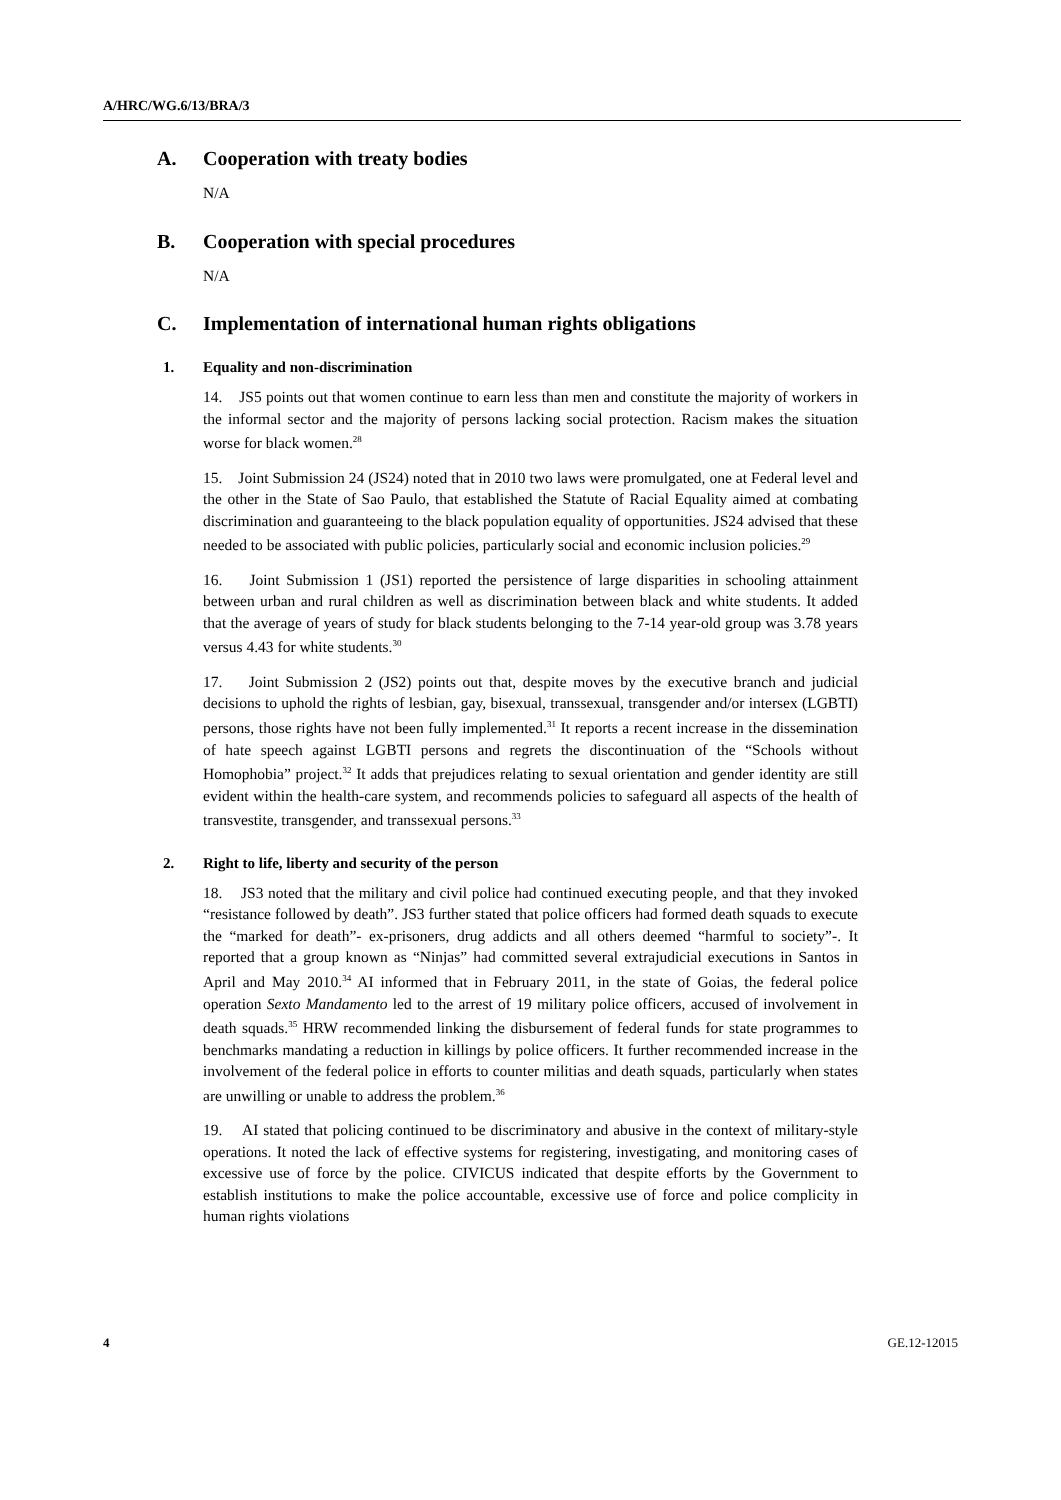A/HRC/WG.6/13/BRA/3
A. Cooperation with treaty bodies
N/A
B. Cooperation with special procedures
N/A
C. Implementation of international human rights obligations
1. Equality and non-discrimination
14. JS5 points out that women continue to earn less than men and constitute the majority of workers in the informal sector and the majority of persons lacking social protection. Racism makes the situation worse for black women.<sup>28</sup>
15. Joint Submission 24 (JS24) noted that in 2010 two laws were promulgated, one at Federal level and the other in the State of Sao Paulo, that established the Statute of Racial Equality aimed at combating discrimination and guaranteeing to the black population equality of opportunities. JS24 advised that these needed to be associated with public policies, particularly social and economic inclusion policies.<sup>29</sup>
16. Joint Submission 1 (JS1) reported the persistence of large disparities in schooling attainment between urban and rural children as well as discrimination between black and white students. It added that the average of years of study for black students belonging to the 7-14 year-old group was 3.78 years versus 4.43 for white students.<sup>30</sup>
17. Joint Submission 2 (JS2) points out that, despite moves by the executive branch and judicial decisions to uphold the rights of lesbian, gay, bisexual, transsexual, transgender and/or intersex (LGBTI) persons, those rights have not been fully implemented.<sup>31</sup> It reports a recent increase in the dissemination of hate speech against LGBTI persons and regrets the discontinuation of the “Schools without Homophobia” project.<sup>32</sup> It adds that prejudices relating to sexual orientation and gender identity are still evident within the health-care system, and recommends policies to safeguard all aspects of the health of transvestite, transgender, and transsexual persons.<sup>33</sup>
2. Right to life, liberty and security of the person
18. JS3 noted that the military and civil police had continued executing people, and that they invoked “resistance followed by death”. JS3 further stated that police officers had formed death squads to execute the “marked for death”- ex-prisoners, drug addicts and all others deemed “harmful to society”-. It reported that a group known as “Ninjas” had committed several extrajudicial executions in Santos in April and May 2010.<sup>34</sup> AI informed that in February 2011, in the state of Goias, the federal police operation Sexto Mandamento led to the arrest of 19 military police officers, accused of involvement in death squads.<sup>35</sup> HRW recommended linking the disbursement of federal funds for state programmes to benchmarks mandating a reduction in killings by police officers. It further recommended increase in the involvement of the federal police in efforts to counter militias and death squads, particularly when states are unwilling or unable to address the problem.<sup>36</sup>
19. AI stated that policing continued to be discriminatory and abusive in the context of military-style operations. It noted the lack of effective systems for registering, investigating, and monitoring cases of excessive use of force by the police. CIVICUS indicated that despite efforts by the Government to establish institutions to make the police accountable, excessive use of force and police complicity in human rights violations
4 GE.12-12015